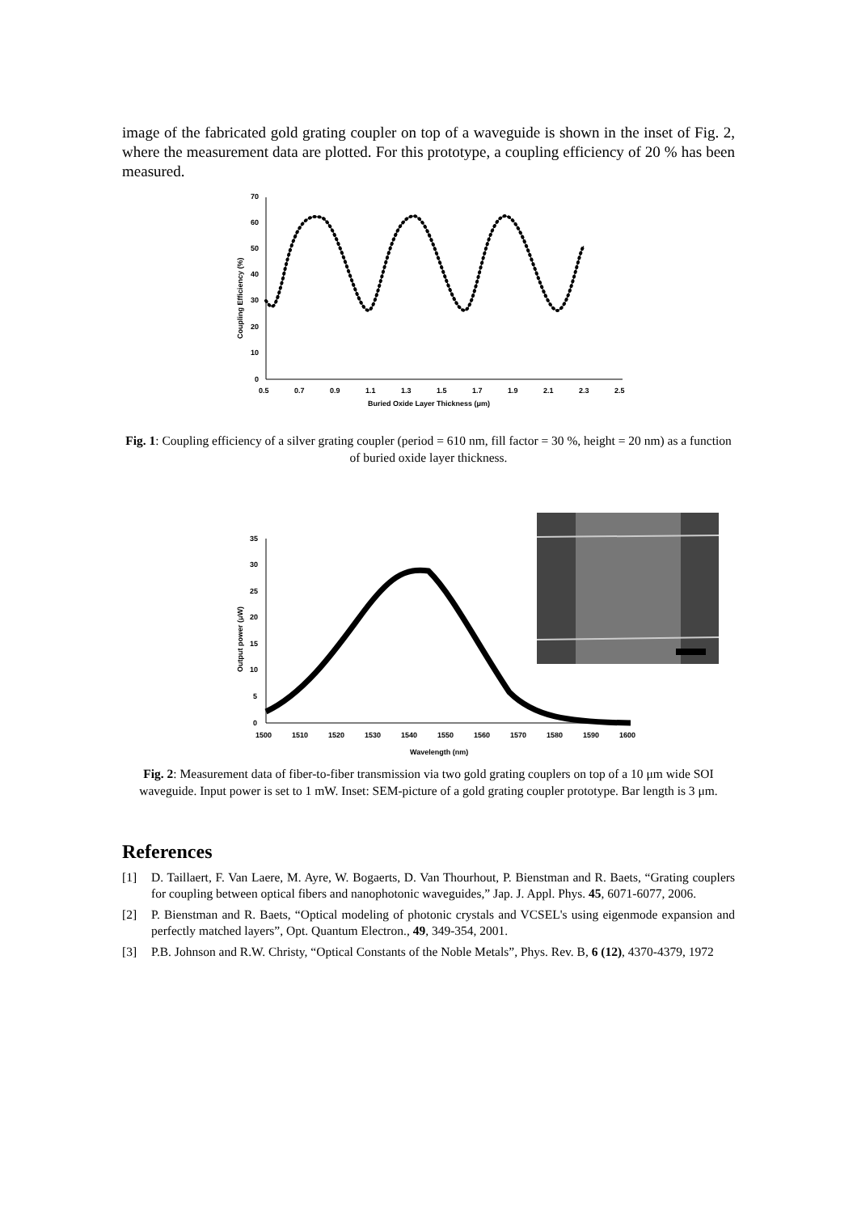image of the fabricated gold grating coupler on top of a waveguide is shown in the inset of Fig. 2, where the measurement data are plotted. For this prototype, a coupling efficiency of 20 % has been measured.
0
10
20
30
40
50
60
70
0.5
0.7
0.9
1.1
1.3
1.5
1.7
1.9
2.1
2.3
2.5
Buried Oxide Layer Thickness (μm)
Coupling Efficiency (%)
Fig. 1: Coupling efficiency of a silver grating coupler (period = 610 nm, fill factor = 30 %, height = 20 nm) as a function of buried oxide layer thickness.
0
5
10
15
20
25
30
35
1500
1510
1520
1530
1540
1550
1560
1570
1580
1590
1600
Wavelength (nm)
Output power (μW)
Fig. 2: Measurement data of fiber-to-fiber transmission via two gold grating couplers on top of a 10 μm wide SOI waveguide. Input power is set to 1 mW. Inset: SEM-picture of a gold grating coupler prototype. Bar length is 3 μm.
References
[1] D. Taillaert, F. Van Laere, M. Ayre, W. Bogaerts, D. Van Thourhout, P. Bienstman and R. Baets, “Grating couplers for coupling between optical fibers and nanophotonic waveguides,” Jap. J. Appl. Phys. 45, 6071-6077, 2006.
[2] P. Bienstman and R. Baets, “Optical modeling of photonic crystals and VCSEL's using eigenmode expansion and perfectly matched layers”, Opt. Quantum Electron., 49, 349-354, 2001.
[3] P.B. Johnson and R.W. Christy, “Optical Constants of the Noble Metals”, Phys. Rev. B, 6 (12), 4370-4379, 1972